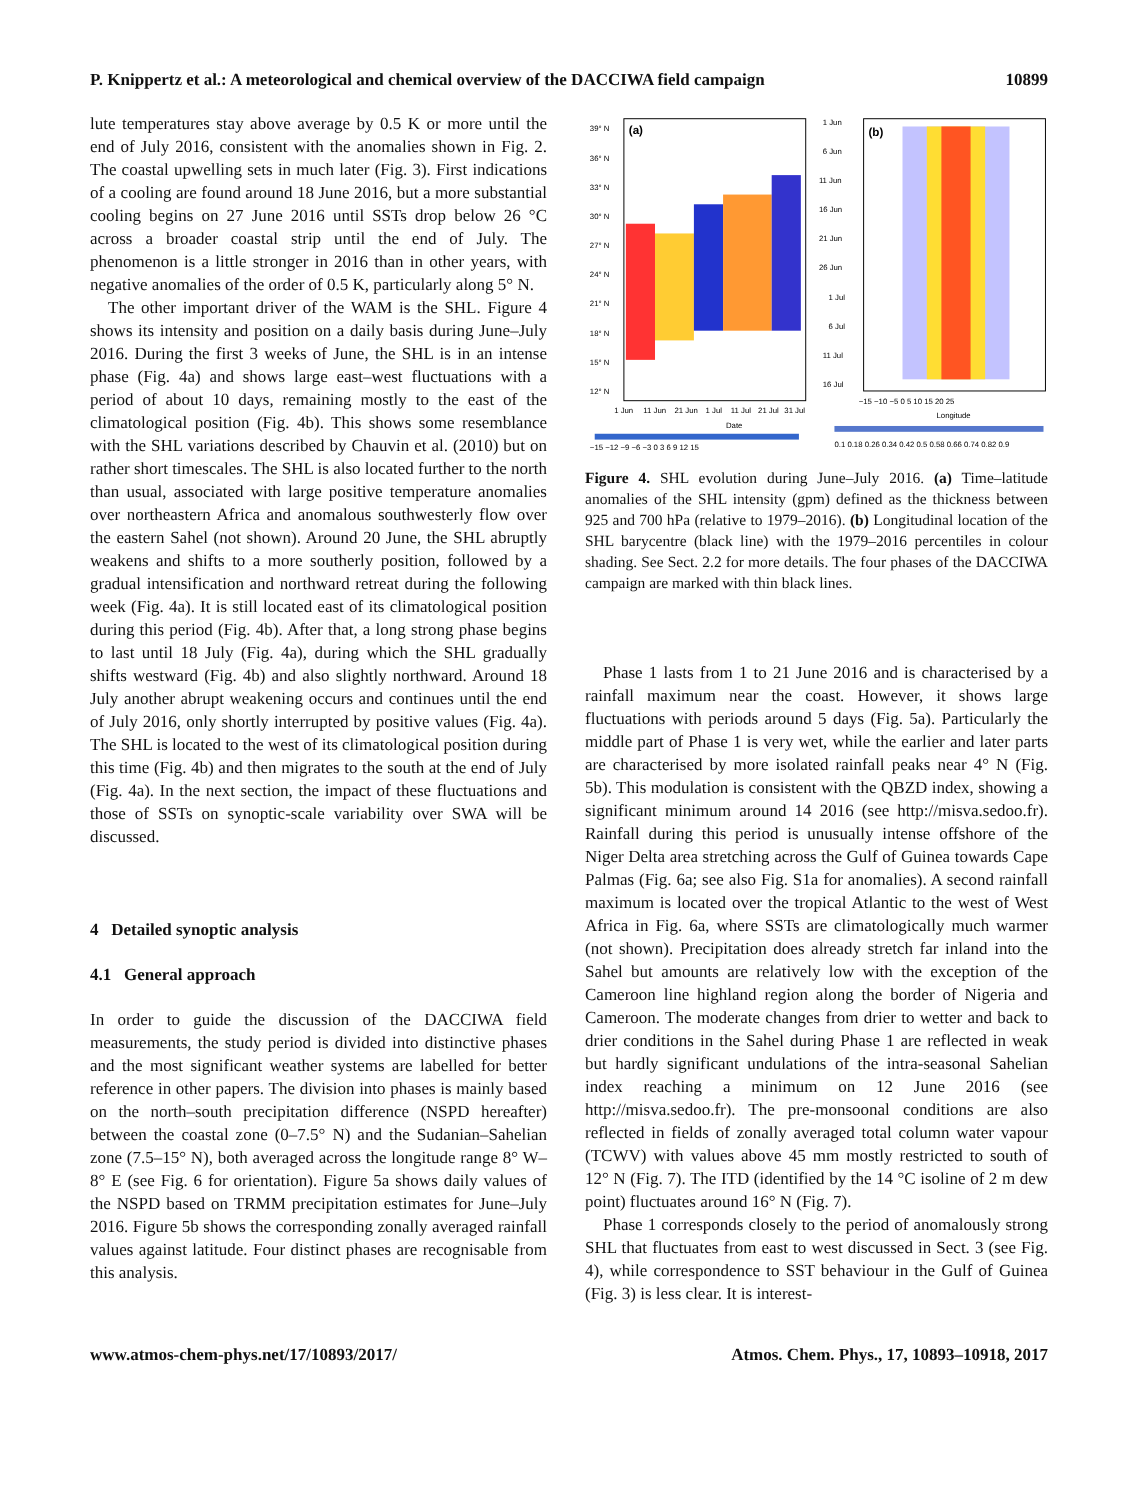P. Knippertz et al.: A meteorological and chemical overview of the DACCIWA field campaign 10899
lute temperatures stay above average by 0.5 K or more until the end of July 2016, consistent with the anomalies shown in Fig. 2. The coastal upwelling sets in much later (Fig. 3). First indications of a cooling are found around 18 June 2016, but a more substantial cooling begins on 27 June 2016 until SSTs drop below 26 °C across a broader coastal strip until the end of July. The phenomenon is a little stronger in 2016 than in other years, with negative anomalies of the order of 0.5 K, particularly along 5° N.
The other important driver of the WAM is the SHL. Figure 4 shows its intensity and position on a daily basis during June–July 2016. During the first 3 weeks of June, the SHL is in an intense phase (Fig. 4a) and shows large east–west fluctuations with a period of about 10 days, remaining mostly to the east of the climatological position (Fig. 4b). This shows some resemblance with the SHL variations described by Chauvin et al. (2010) but on rather short timescales. The SHL is also located further to the north than usual, associated with large positive temperature anomalies over northeastern Africa and anomalous southwesterly flow over the eastern Sahel (not shown). Around 20 June, the SHL abruptly weakens and shifts to a more southerly position, followed by a gradual intensification and northward retreat during the following week (Fig. 4a). It is still located east of its climatological position during this period (Fig. 4b). After that, a long strong phase begins to last until 18 July (Fig. 4a), during which the SHL gradually shifts westward (Fig. 4b) and also slightly northward. Around 18 July another abrupt weakening occurs and continues until the end of July 2016, only shortly interrupted by positive values (Fig. 4a). The SHL is located to the west of its climatological position during this time (Fig. 4b) and then migrates to the south at the end of July (Fig. 4a). In the next section, the impact of these fluctuations and those of SSTs on synoptic-scale variability over SWA will be discussed.
4 Detailed synoptic analysis
4.1 General approach
In order to guide the discussion of the DACCIWA field measurements, the study period is divided into distinctive phases and the most significant weather systems are labelled for better reference in other papers. The division into phases is mainly based on the north–south precipitation difference (NSPD hereafter) between the coastal zone (0–7.5° N) and the Sudanian–Sahelian zone (7.5–15° N), both averaged across the longitude range 8° W–8° E (see Fig. 6 for orientation). Figure 5a shows daily values of the NSPD based on TRMM precipitation estimates for June–July 2016. Figure 5b shows the corresponding zonally averaged rainfall values against latitude. Four distinct phases are recognisable from this analysis.
39° N
36° N
33° N
30° N
27° N
24° N
21° N
18° N
15° N
12° N
(a)
1 Jun
11 Jun
21 Jun
1 Jul
11 Jul
21 Jul
31 Jul
Date
−15 −12 −9 −6 −3 0 3 6 9 12 15
1 Jun
6 Jun
11 Jun
16 Jun
21 Jun
26 Jun
1 Jul
6 Jul
11 Jul
16 Jul
(b)
−15 −10 −5 0 5 10 15 20 25
Longitude
0.1 0.18 0.26 0.34 0.42 0.5 0.58 0.66 0.74 0.82 0.9
Figure 4. SHL evolution during June–July 2016. (a) Time–latitude anomalies of the SHL intensity (gpm) defined as the thickness between 925 and 700 hPa (relative to 1979–2016). (b) Longitudinal location of the SHL barycentre (black line) with the 1979–2016 percentiles in colour shading. See Sect. 2.2 for more details. The four phases of the DACCIWA campaign are marked with thin black lines.
Phase 1 lasts from 1 to 21 June 2016 and is characterised by a rainfall maximum near the coast. However, it shows large fluctuations with periods around 5 days (Fig. 5a). Particularly the middle part of Phase 1 is very wet, while the earlier and later parts are characterised by more isolated rainfall peaks near 4° N (Fig. 5b). This modulation is consistent with the QBZD index, showing a significant minimum around 14 2016 (see http://misva.sedoo.fr). Rainfall during this period is unusually intense offshore of the Niger Delta area stretching across the Gulf of Guinea towards Cape Palmas (Fig. 6a; see also Fig. S1a for anomalies). A second rainfall maximum is located over the tropical Atlantic to the west of West Africa in Fig. 6a, where SSTs are climatologically much warmer (not shown). Precipitation does already stretch far inland into the Sahel but amounts are relatively low with the exception of the Cameroon line highland region along the border of Nigeria and Cameroon. The moderate changes from drier to wetter and back to drier conditions in the Sahel during Phase 1 are reflected in weak but hardly significant undulations of the intra-seasonal Sahelian index reaching a minimum on 12 June 2016 (see http://misva.sedoo.fr). The pre-monsoonal conditions are also reflected in fields of zonally averaged total column water vapour (TCWV) with values above 45 mm mostly restricted to south of 12° N (Fig. 7). The ITD (identified by the 14 °C isoline of 2 m dew point) fluctuates around 16° N (Fig. 7).
Phase 1 corresponds closely to the period of anomalously strong SHL that fluctuates from east to west discussed in Sect. 3 (see Fig. 4), while correspondence to SST behaviour in the Gulf of Guinea (Fig. 3) is less clear. It is interest-
www.atmos-chem-phys.net/17/10893/2017/ Atmos. Chem. Phys., 17, 10893–10918, 2017